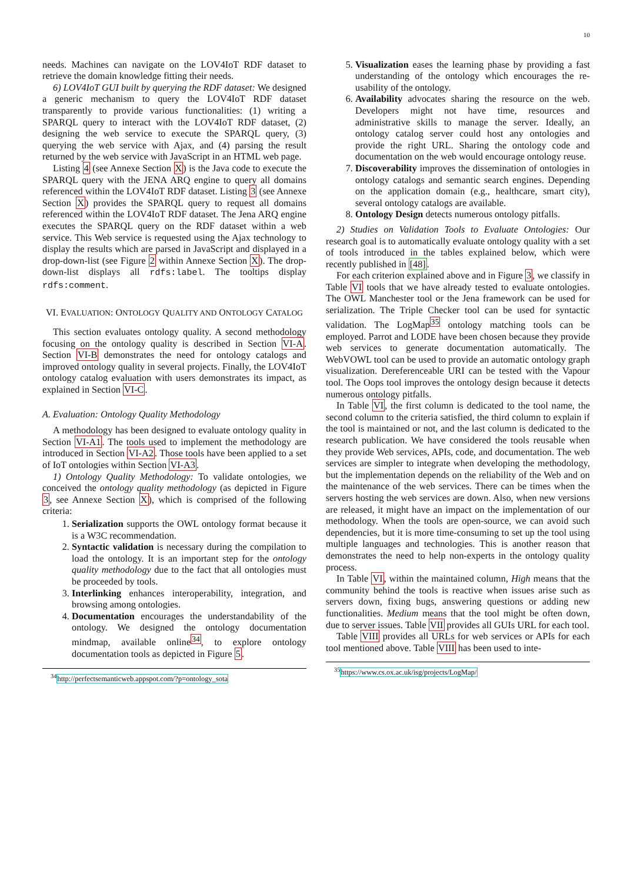10
needs. Machines can navigate on the LOV4IoT RDF dataset to retrieve the domain knowledge fitting their needs.
6) LOV4IoT GUI built by querying the RDF dataset: We designed a generic mechanism to query the LOV4IoT RDF dataset transparently to provide various functionalities: (1) writing a SPARQL query to interact with the LOV4IoT RDF dataset, (2) designing the web service to execute the SPARQL query, (3) querying the web service with Ajax, and (4) parsing the result returned by the web service with JavaScript in an HTML web page.
Listing 4 (see Annexe Section X) is the Java code to execute the SPARQL query with the JENA ARQ engine to query all domains referenced within the LOV4IoT RDF dataset. Listing 3 (see Annexe Section X) provides the SPARQL query to request all domains referenced within the LOV4IoT RDF dataset. The Jena ARQ engine executes the SPARQL query on the RDF dataset within a web service. This Web service is requested using the Ajax technology to display the results which are parsed in JavaScript and displayed in a drop-down-list (see Figure 2 within Annexe Section X). The drop-down-list displays all rdfs:label. The tooltips display rdfs:comment.
VI. EVALUATION: ONTOLOGY QUALITY AND ONTOLOGY CATALOG
This section evaluates ontology quality. A second methodology focusing on the ontology quality is described in Section VI-A. Section VI-B demonstrates the need for ontology catalogs and improved ontology quality in several projects. Finally, the LOV4IoT ontology catalog evaluation with users demonstrates its impact, as explained in Section VI-C.
A. Evaluation: Ontology Quality Methodology
A methodology has been designed to evaluate ontology quality in Section VI-A1. The tools used to implement the methodology are introduced in Section VI-A2. Those tools have been applied to a set of IoT ontologies within Section VI-A3.
1) Ontology Quality Methodology: To validate ontologies, we conceived the ontology quality methodology (as depicted in Figure 3, see Annexe Section X), which is comprised of the following criteria:
1. Serialization supports the OWL ontology format because it is a W3C recommendation.
2. Syntactic validation is necessary during the compilation to load the ontology. It is an important step for the ontology quality methodology due to the fact that all ontologies must be proceeded by tools.
3. Interlinking enhances interoperability, integration, and browsing among ontologies.
4. Documentation encourages the understandability of the ontology. We designed the ontology documentation mindmap, available online<sup>34</sup>, to explore ontology documentation tools as depicted in Figure 5.
<sup>34</sup> http://perfectsemanticweb.appspot.com/?p=ontology_sota
5. Visualization eases the learning phase by providing a fast understanding of the ontology which encourages the re-usability of the ontology.
6. Availability advocates sharing the resource on the web. Developers might not have time, resources and administrative skills to manage the server. Ideally, an ontology catalog server could host any ontologies and provide the right URL. Sharing the ontology code and documentation on the web would encourage ontology reuse.
7. Discoverability improves the dissemination of ontologies in ontology catalogs and semantic search engines. Depending on the application domain (e.g., healthcare, smart city), several ontology catalogs are available.
8. Ontology Design detects numerous ontology pitfalls.
2) Studies on Validation Tools to Evaluate Ontologies: Our research goal is to automatically evaluate ontology quality with a set of tools introduced in the tables explained below, which were recently published in [48].
For each criterion explained above and in Figure 3, we classify in Table VI tools that we have already tested to evaluate ontologies. The OWL Manchester tool or the Jena framework can be used for serialization. The Triple Checker tool can be used for syntactic validation. The LogMap<sup>35</sup> ontology matching tools can be employed. Parrot and LODE have been chosen because they provide web services to generate documentation automatically. The WebVOWL tool can be used to provide an automatic ontology graph visualization. Dereferenceable URI can be tested with the Vapour tool. The Oops tool improves the ontology design because it detects numerous ontology pitfalls.
In Table VI, the first column is dedicated to the tool name, the second column to the criteria satisfied, the third column to explain if the tool is maintained or not, and the last column is dedicated to the research publication. We have considered the tools reusable when they provide Web services, APIs, code, and documentation. The web services are simpler to integrate when developing the methodology, but the implementation depends on the reliability of the Web and on the maintenance of the web services. There can be times when the servers hosting the web services are down. Also, when new versions are released, it might have an impact on the implementation of our methodology. When the tools are open-source, we can avoid such dependencies, but it is more time-consuming to set up the tool using multiple languages and technologies. This is another reason that demonstrates the need to help non-experts in the ontology quality process.
In Table VI, within the maintained column, High means that the community behind the tools is reactive when issues arise such as servers down, fixing bugs, answering questions or adding new functionalities. Medium means that the tool might be often down, due to server issues. Table VII provides all GUIs URL for each tool.
Table VIII provides all URLs for web services or APIs for each tool mentioned above. Table VIII has been used to inte-
<sup>35</sup> https://www.cs.ox.ac.uk/isg/projects/LogMap/